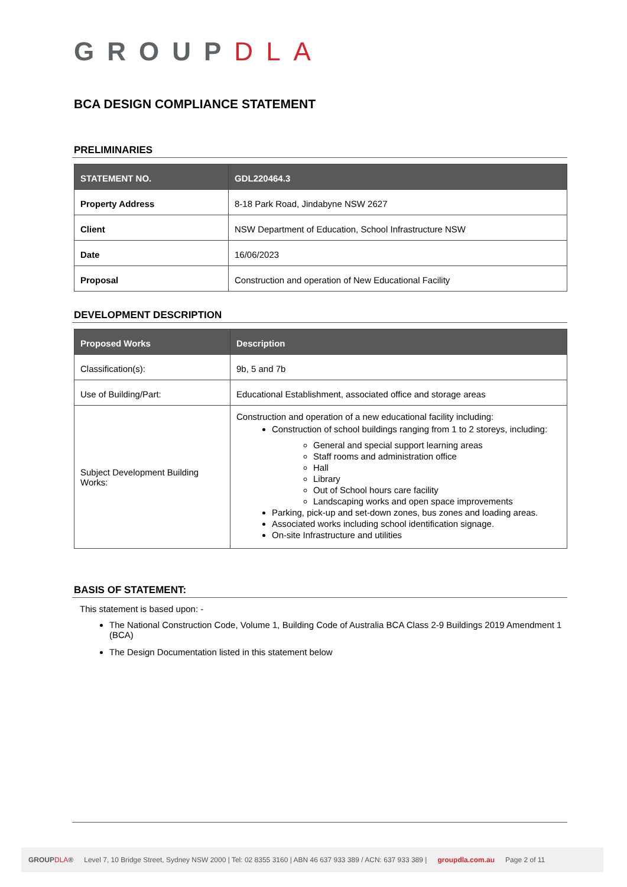GROUPDLA
BCA DESIGN COMPLIANCE STATEMENT
PRELIMINARIES
| STATEMENT NO. | GDL220464.3 |
| --- | --- |
| Property Address | 8-18 Park Road, Jindabyne NSW 2627 |
| Client | NSW Department of Education, School Infrastructure NSW |
| Date | 16/06/2023 |
| Proposal | Construction and operation of New Educational Facility |
DEVELOPMENT DESCRIPTION
| Proposed Works | Description |
| --- | --- |
| Classification(s): | 9b, 5 and 7b |
| Use of Building/Part: | Educational Establishment, associated office and storage areas |
| Subject Development Building Works: | Construction and operation of a new educational facility including: Construction of school buildings ranging from 1 to 2 storeys, including: General and special support learning areas Staff rooms and administration office Hall Library Out of School hours care facility Landscaping works and open space improvements Parking, pick-up and set-down zones, bus zones and loading areas. Associated works including school identification signage. On-site Infrastructure and utilities |
BASIS OF STATEMENT:
This statement is based upon: -
The National Construction Code, Volume 1, Building Code of Australia BCA Class 2-9 Buildings 2019 Amendment 1 (BCA)
The Design Documentation listed in this statement below
GROUPDLA® Level 7, 10 Bridge Street, Sydney NSW 2000 | Tel: 02 8355 3160 | ABN 46 637 933 389 / ACN: 637 933 389 | groupdla.com.au Page 2 of 11